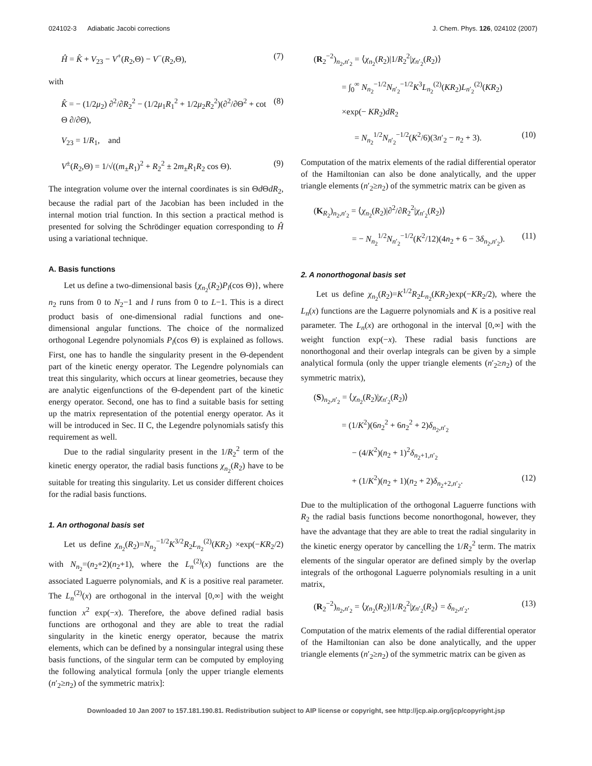024102-3 Adiabatic Jacobi corrections J. Chem. Phys. 126, 024102 (2007)
Ĥ = K̂ + V<sub>23</sub> − V<sup>+</sup>(R<sub>2</sub>,Θ) − V<sup>−</sup>(R<sub>2</sub>,Θ), (7)
with
K̂ = − (1/2μ<sub>2</sub>) ∂<sup>2</sup>/∂R<sub>2</sub><sup>2</sup> − (1/2μ<sub>1</sub>R<sub>1</sub><sup>2</sup> + 1/2μ<sub>2</sub>R<sub>2</sub><sup>2</sup>)(∂<sup>2</sup>/∂Θ<sup>2</sup> + cot Θ ∂/∂Θ), (8)
V<sub>23</sub> = 1/R<sub>1</sub>, and
V<sup>±</sup>(R<sub>2</sub>,Θ) = 1/√((m<sub>±</sub>R<sub>1</sub>)<sup>2</sup> + R<sub>2</sub><sup>2</sup> ± 2m<sub>±</sub>R<sub>1</sub>R<sub>2</sub> cos Θ). (9)
The integration volume over the internal coordinates is sin Θd ΘdR<sub>2</sub>, because the radial part of the Jacobian has been included in the internal motion trial function. In this section a practical method is presented for solving the Schrödinger equation corresponding to Ĥ using a variational technique.
A. Basis functions
Let us define a two-dimensional basis {χ<sub>n<sub>2</sub></sub>(R<sub>2</sub>)P<sub>l</sub>(cos Θ)}, where n<sub>2</sub> runs from 0 to N<sub>2</sub>−1 and l runs from 0 to L−1. This is a direct product basis of one-dimensional radial functions and one-dimensional angular functions. The choice of the normalized orthogonal Legendre polynomials P<sub>l</sub>(cos Θ) is explained as follows. First, one has to handle the singularity present in the Θ-dependent part of the kinetic energy operator. The Legendre polynomials can treat this singularity, which occurs at linear geometries, because they are analytic eigenfunctions of the Θ-dependent part of the kinetic energy operator. Second, one has to find a suitable basis for setting up the matrix representation of the potential energy operator. As it will be introduced in Sec. II C, the Legendre polynomials satisfy this requirement as well.
Due to the radial singularity present in the 1/R<sub>2</sub><sup>2</sup> term of the kinetic energy operator, the radial basis functions χ<sub>n<sub>2</sub></sub>(R<sub>2</sub>) have to be suitable for treating this singularity. Let us consider different choices for the radial basis functions.
1. An orthogonal basis set
Let us define χ<sub>n<sub>2</sub></sub>(R<sub>2</sub>)=N<sub>n<sub>2</sub></sub><sup>−1/2</sup>K<sup>3/2</sup>R<sub>2</sub>L<sub>n<sub>2</sub></sub><sup>(2)</sup>(KR<sub>2</sub>) ×exp(−KR<sub>2</sub>/2) with N<sub>n<sub>2</sub></sub>=(n<sub>2</sub>+2)(n<sub>2</sub>+1), where the L<sub>n</sub><sup>(2)</sup>(x) functions are the associated Laguerre polynomials, and K is a positive real parameter. The L<sub>n</sub><sup>(2)</sup>(x) are orthogonal in the interval [0,∞] with the weight function x<sup>2</sup> exp(−x). Therefore, the above defined radial basis functions are orthogonal and they are able to treat the radial singularity in the kinetic energy operator, because the matrix elements, which can be defined by a nonsingular integral using these basis functions, of the singular term can be computed by employing the following analytical formula [only the upper triangle elements (n′<sub>2</sub>≥n<sub>2</sub>) of the symmetric matrix]:
(R<sub>2</sub><sup>−2</sup>)<sub>n<sub>2</sub>,n′<sub>2</sub></sub> = ⟨χ<sub>n<sub>2</sub></sub>(R<sub>2</sub>)|1/R<sub>2</sub><sup>2</sup>|χ<sub>n′<sub>2</sub></sub>(R<sub>2</sub>)⟩
= ∫<sub>0</sub><sup>∞</sup> N<sub>n<sub>2</sub></sub><sup>−1/2</sup>N<sub>n′<sub>2</sub></sub><sup>−1/2</sup>K<sup>3</sup>L<sub>n<sub>2</sub></sub><sup>(2)</sup>(KR<sub>2</sub>)L<sub>n′<sub>2</sub></sub><sup>(2)</sup>(KR<sub>2</sub>)
×exp(− KR<sub>2</sub>)dR<sub>2</sub>
= N<sub>n<sub>2</sub></sub><sup>1/2</sup>N<sub>n′<sub>2</sub></sub><sup>−1/2</sup>(K<sup>2</sup>/6)(3n′<sub>2</sub> − n<sub>2</sub> + 3). (10)
Computation of the matrix elements of the radial differential operator of the Hamiltonian can also be done analytically, and the upper triangle elements (n′<sub>2</sub>≥n<sub>2</sub>) of the symmetric matrix can be given as
(K<sub>R<sub>2</sub></sub>)<sub>n<sub>2</sub>,n′<sub>2</sub></sub> = ⟨χ<sub>n<sub>2</sub></sub>(R<sub>2</sub>)|∂<sup>2</sup>/∂R<sub>2</sub><sup>2</sup>|χ<sub>n′<sub>2</sub></sub>(R<sub>2</sub>)⟩
= − N<sub>n<sub>2</sub></sub><sup>1/2</sup>N<sub>n′<sub>2</sub></sub><sup>−1/2</sup>(K<sup>2</sup>/12)(4n<sub>2</sub> + 6 − 3δ<sub>n<sub>2</sub>,n′<sub>2</sub></sub>). (11)
2. A nonorthogonal basis set
Let us define χ<sub>n<sub>2</sub></sub>(R<sub>2</sub>)=K<sup>1/2</sup>R<sub>2</sub>L<sub>n<sub>2</sub></sub>(KR<sub>2</sub>)exp(−KR<sub>2</sub>/2), where the L<sub>n</sub>(x) functions are the Laguerre polynomials and K is a positive real parameter. The L<sub>n</sub>(x) are orthogonal in the interval [0,∞] with the weight function exp(−x). These radial basis functions are nonorthogonal and their overlap integrals can be given by a simple analytical formula (only the upper triangle elements (n′<sub>2</sub>≥n<sub>2</sub>) of the symmetric matrix),
(S)<sub>n<sub>2</sub>,n′<sub>2</sub></sub> = ⟨χ<sub>n<sub>2</sub></sub>(R<sub>2</sub>)|χ<sub>n′<sub>2</sub></sub>(R<sub>2</sub>)⟩
= (1/K<sup>2</sup>)(6n<sub>2</sub><sup>2</sup> + 6n<sub>2</sub><sup>2</sup> + 2)δ<sub>n<sub>2</sub>,n′<sub>2</sub></sub>
− (4/K<sup>2</sup>)(n<sub>2</sub> + 1)<sup>2</sup>δ<sub>n<sub>2</sub>+1,n′<sub>2</sub></sub>
+ (1/K<sup>2</sup>)(n<sub>2</sub> + 1)(n<sub>2</sub> + 2)δ<sub>n<sub>2</sub>+2,n′<sub>2</sub></sub>. (12)
Due to the multiplication of the orthogonal Laguerre functions with R<sub>2</sub> the radial basis functions become nonorthogonal, however, they have the advantage that they are able to treat the radial singularity in the kinetic energy operator by cancelling the 1/R<sub>2</sub><sup>2</sup> term. The matrix elements of the singular operator are defined simply by the overlap integrals of the orthogonal Laguerre polynomials resulting in a unit matrix,
(R<sub>2</sub><sup>−2</sup>)<sub>n<sub>2</sub>,n′<sub>2</sub></sub> = ⟨χ<sub>n<sub>2</sub></sub>(R<sub>2</sub>)|1/R<sub>2</sub><sup>2</sup>|χ<sub>n′<sub>2</sub></sub>(R<sub>2</sub>⟩ = δ<sub>n<sub>2</sub>,n′<sub>2</sub></sub>. (13)
Computation of the matrix elements of the radial differential operator of the Hamiltonian can also be done analytically, and the upper triangle elements (n′<sub>2</sub>≥n<sub>2</sub>) of the symmetric matrix can be given as
Downloaded 10 Jan 2007 to 157.181.190.81. Redistribution subject to AIP license or copyright, see http://jcp.aip.org/jcp/copyright.jsp